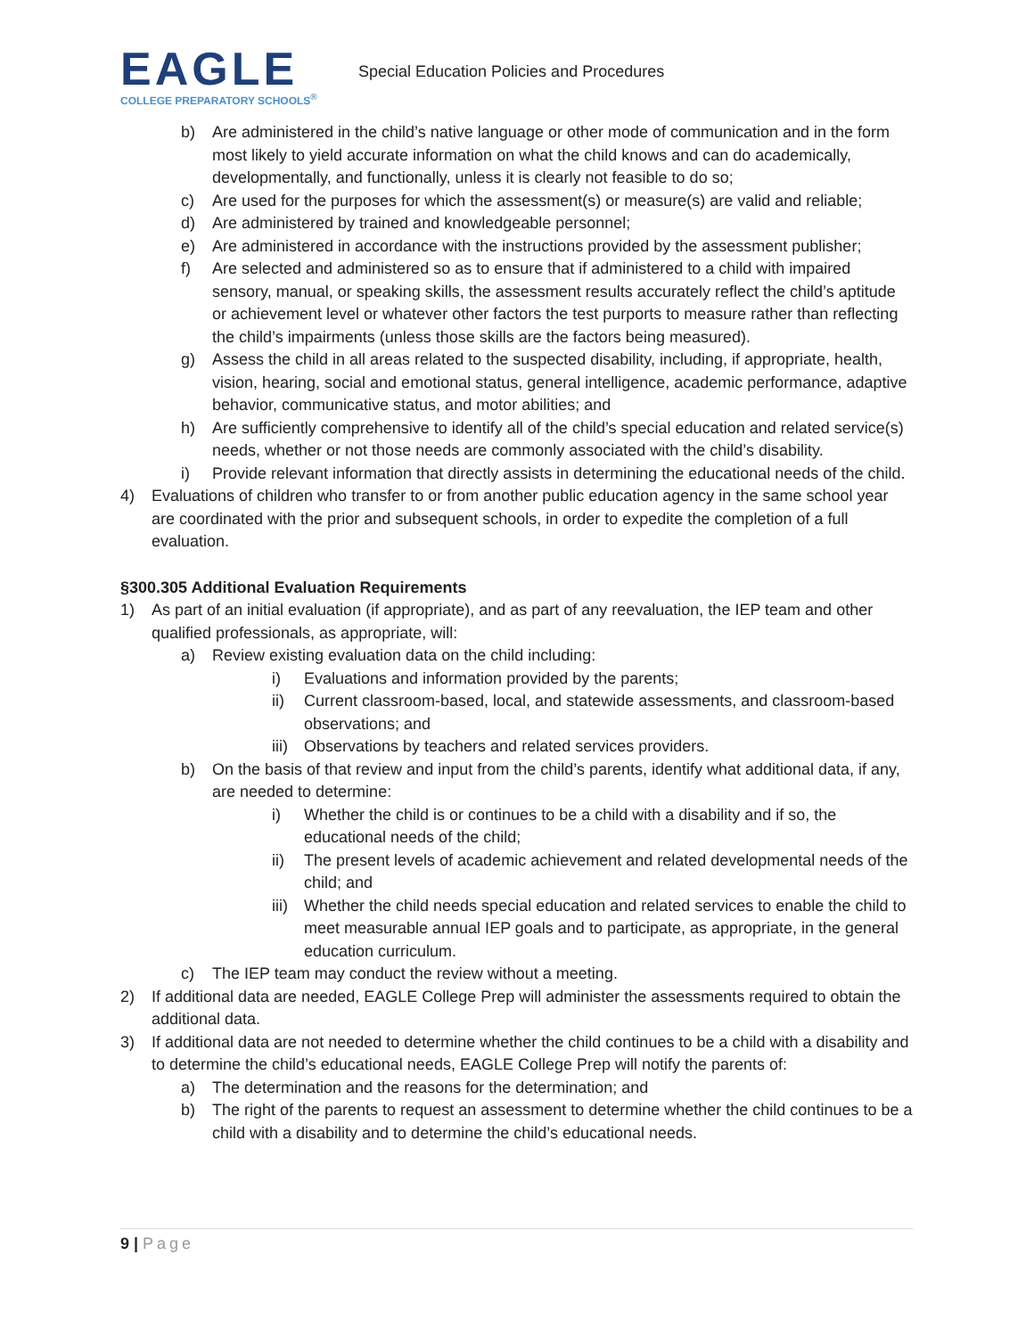EAGLE
COLLEGE PREPARATORY SCHOOLS<sup>®</sup>
Special Education Policies and Procedures
b) Are administered in the child’s native language or other mode of communication and in the form most likely to yield accurate information on what the child knows and can do academically, developmentally, and functionally, unless it is clearly not feasible to do so;
c) Are used for the purposes for which the assessment(s) or measure(s) are valid and reliable;
d) Are administered by trained and knowledgeable personnel;
e) Are administered in accordance with the instructions provided by the assessment publisher;
f) Are selected and administered so as to ensure that if administered to a child with impaired sensory, manual, or speaking skills, the assessment results accurately reflect the child’s aptitude or achievement level or whatever other factors the test purports to measure rather than reflecting the child’s impairments (unless those skills are the factors being measured).
g) Assess the child in all areas related to the suspected disability, including, if appropriate, health, vision, hearing, social and emotional status, general intelligence, academic performance, adaptive behavior, communicative status, and motor abilities; and
h) Are sufficiently comprehensive to identify all of the child’s special education and related service(s) needs, whether or not those needs are commonly associated with the child’s disability.
i) Provide relevant information that directly assists in determining the educational needs of the child.
4) Evaluations of children who transfer to or from another public education agency in the same school year are coordinated with the prior and subsequent schools, in order to expedite the completion of a full evaluation.
§300.305 Additional Evaluation Requirements
1) As part of an initial evaluation (if appropriate), and as part of any reevaluation, the IEP team and other qualified professionals, as appropriate, will:
a) Review existing evaluation data on the child including:
i) Evaluations and information provided by the parents;
ii) Current classroom-based, local, and statewide assessments, and classroom-based observations; and
iii) Observations by teachers and related services providers.
b) On the basis of that review and input from the child’s parents, identify what additional data, if any, are needed to determine:
i) Whether the child is or continues to be a child with a disability and if so, the educational needs of the child;
ii) The present levels of academic achievement and related developmental needs of the child; and
iii) Whether the child needs special education and related services to enable the child to meet measurable annual IEP goals and to participate, as appropriate, in the general education curriculum.
c) The IEP team may conduct the review without a meeting.
2) If additional data are needed, EAGLE College Prep will administer the assessments required to obtain the additional data.
3) If additional data are not needed to determine whether the child continues to be a child with a disability and to determine the child’s educational needs, EAGLE College Prep will notify the parents of:
a) The determination and the reasons for the determination; and
b) The right of the parents to request an assessment to determine whether the child continues to be a child with a disability and to determine the child’s educational needs.
9 | Page